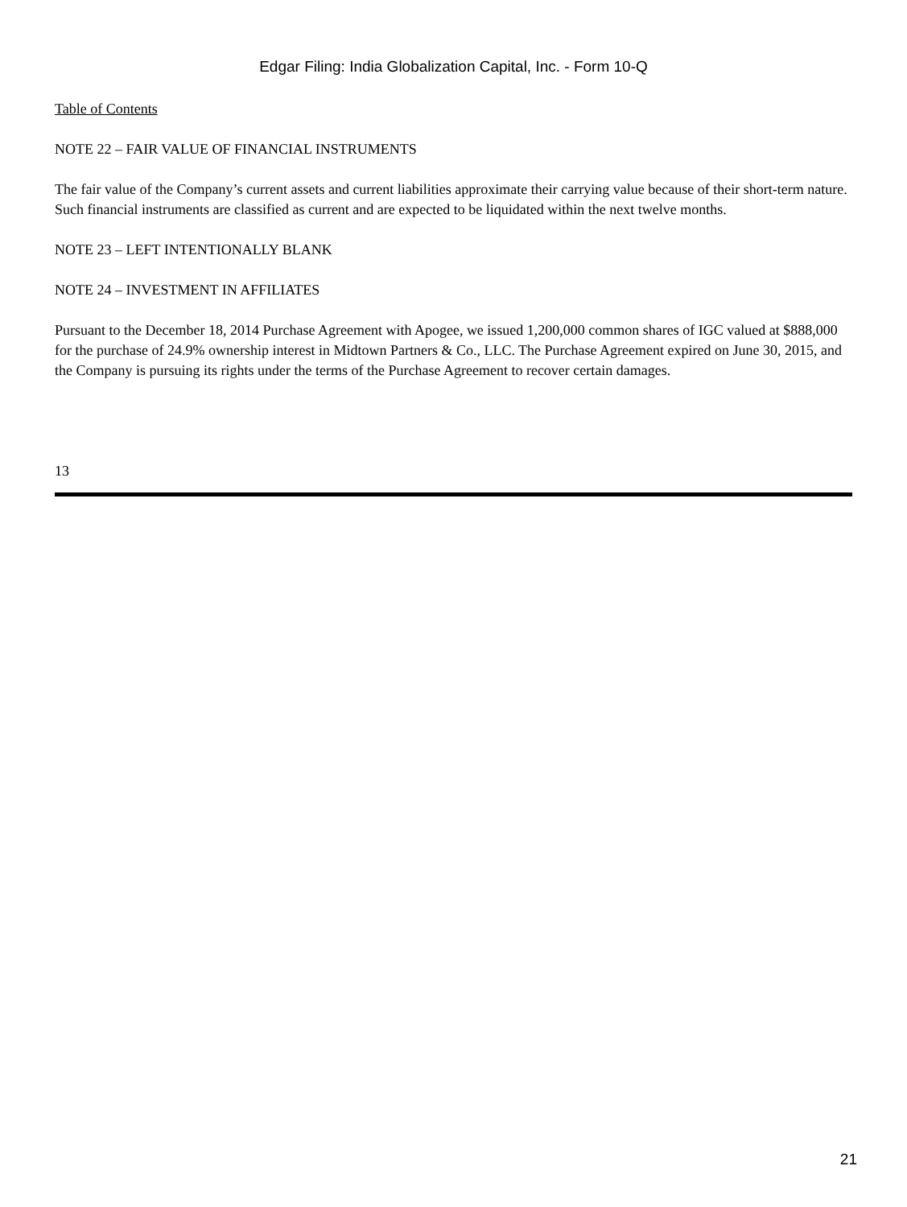Edgar Filing: India Globalization Capital, Inc. - Form 10-Q
Table of Contents
NOTE 22 – FAIR VALUE OF FINANCIAL INSTRUMENTS
The fair value of the Company’s current assets and current liabilities approximate their carrying value because of their short-term nature. Such financial instruments are classified as current and are expected to be liquidated within the next twelve months.
NOTE 23 – LEFT INTENTIONALLY BLANK
NOTE 24 – INVESTMENT IN AFFILIATES
Pursuant to the December 18, 2014 Purchase Agreement with Apogee, we issued 1,200,000 common shares of IGC valued at $888,000 for the purchase of 24.9% ownership interest in Midtown Partners & Co., LLC. The Purchase Agreement expired on June 30, 2015, and the Company is pursuing its rights under the terms of the Purchase Agreement to recover certain damages.
13
21